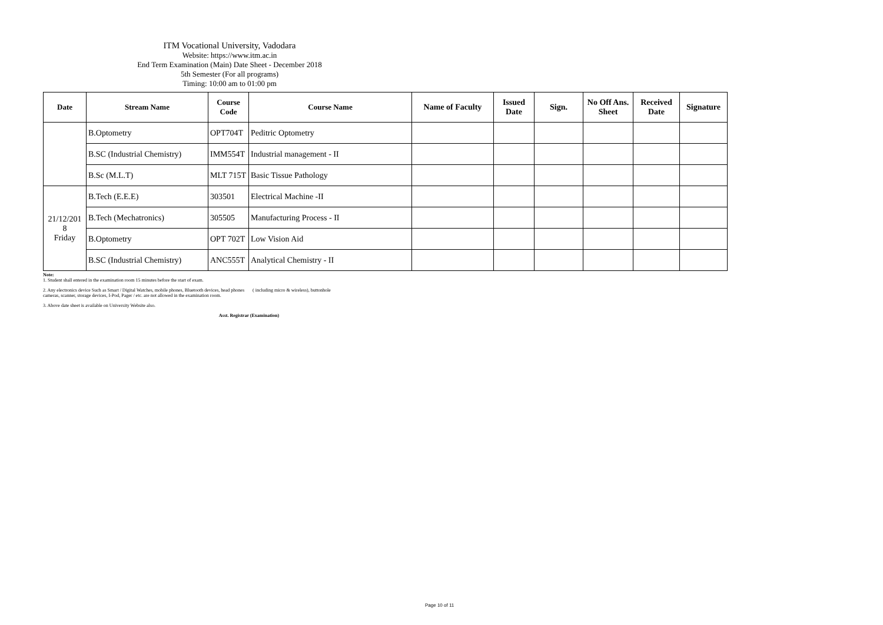ITM Vocational University, Vadodara
Website: https://www.itm.ac.in
End Term Examination (Main) Date Sheet - December 2018
5th Semester (For all programs)
Timing: 10:00 am to 01:00 pm
| Date | Stream Name | Course Code | Course Name | Name of Faculty | Issued Date | Sign. | No Off Ans. Sheet | Received Date | Signature |
| --- | --- | --- | --- | --- | --- | --- | --- | --- | --- |
| | B.Optometry | OPT704T | Peditric Optometry | | | | | | |
| | B.SC (Industrial Chemistry) | IMM554T | Industrial management - II | | | | | | |
| | B.Sc (M.L.T) | MLT 715T | Basic Tissue Pathology | | | | | | |
| 21/12/201 8 Friday | B.Tech (E.E.E) | 303501 | Electrical Machine -II | | | | | | |
| | B.Tech (Mechatronics) | 305505 | Manufacturing Process - II | | | | | | |
| | B.Optometry | OPT 702T | Low Vision Aid | | | | | | |
| | B.SC (Industrial Chemistry) | ANC555T | Analytical Chemistry - II | | | | | | |
Note:
1. Student shall entered in the examination room 15 minutes before the start of exam.
2. Any electronics device Such as Smart / Digital Watches, mobile phones, Bluetooth devices, head phones ( including micro & wireless), buttonhole
cameras, scanner, storage devices, I-Pod, Pager / etc. are not allowed in the examination room.
3. Above date sheet is available on University Website also.
Asst. Registrar (Examination)
Page 10 of 11